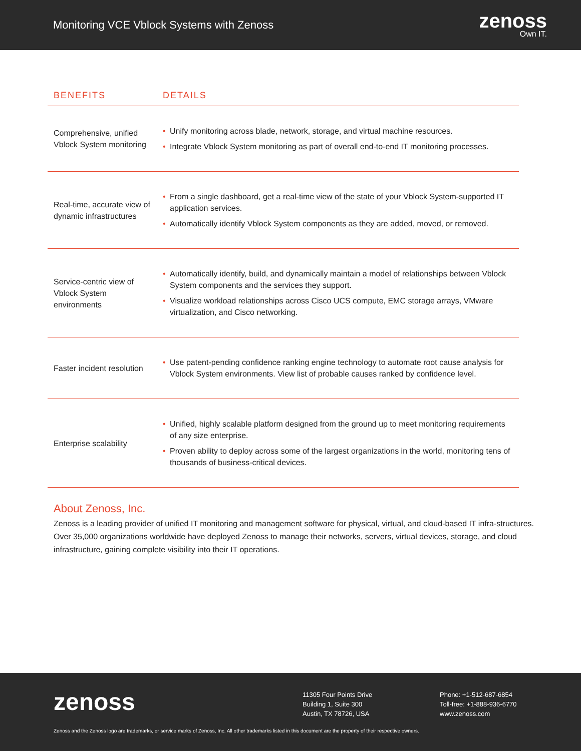Monitoring VCE Vblock Systems with Zenoss
zenoss
Own IT.
| BENEFITS | DETAILS |
| --- | --- |
| Comprehensive, unified Vblock System monitoring | • Unify monitoring across blade, network, storage, and virtual machine resources. • Integrate Vblock System monitoring as part of overall end-to-end IT monitoring processes. |
| Real-time, accurate view of dynamic infrastructures | • From a single dashboard, get a real-time view of the state of your Vblock System-supported IT application services. • Automatically identify Vblock System components as they are added, moved, or removed. |
| Service-centric view of Vblock System environments | • Automatically identify, build, and dynamically maintain a model of relationships between Vblock System components and the services they support. • Visualize workload relationships across Cisco UCS compute, EMC storage arrays, VMware virtualization, and Cisco networking. |
| Faster incident resolution | • Use patent-pending confidence ranking engine technology to automate root cause analysis for Vblock System environments. View list of probable causes ranked by confidence level. |
| Enterprise scalability | • Unified, highly scalable platform designed from the ground up to meet monitoring requirements of any size enterprise. • Proven ability to deploy across some of the largest organizations in the world, monitoring tens of thousands of business-critical devices. |
About Zenoss, Inc.
Zenoss is a leading provider of unified IT monitoring and management software for physical, virtual, and cloud-based IT infra-structures. Over 35,000 organizations worldwide have deployed Zenoss to manage their networks, servers, virtual devices, storage, and cloud infrastructure, gaining complete visibility into their IT operations.
zenoss
11305 Four Points Drive
Building 1, Suite 300
Austin, TX 78726, USA
Phone: +1-512-687-6854
Toll-free: +1-888-936-6770
www.zenoss.com
Zenoss and the Zenoss logo are trademarks, or service marks of Zenoss, Inc. All other trademarks listed in this document are the property of their respective owners.